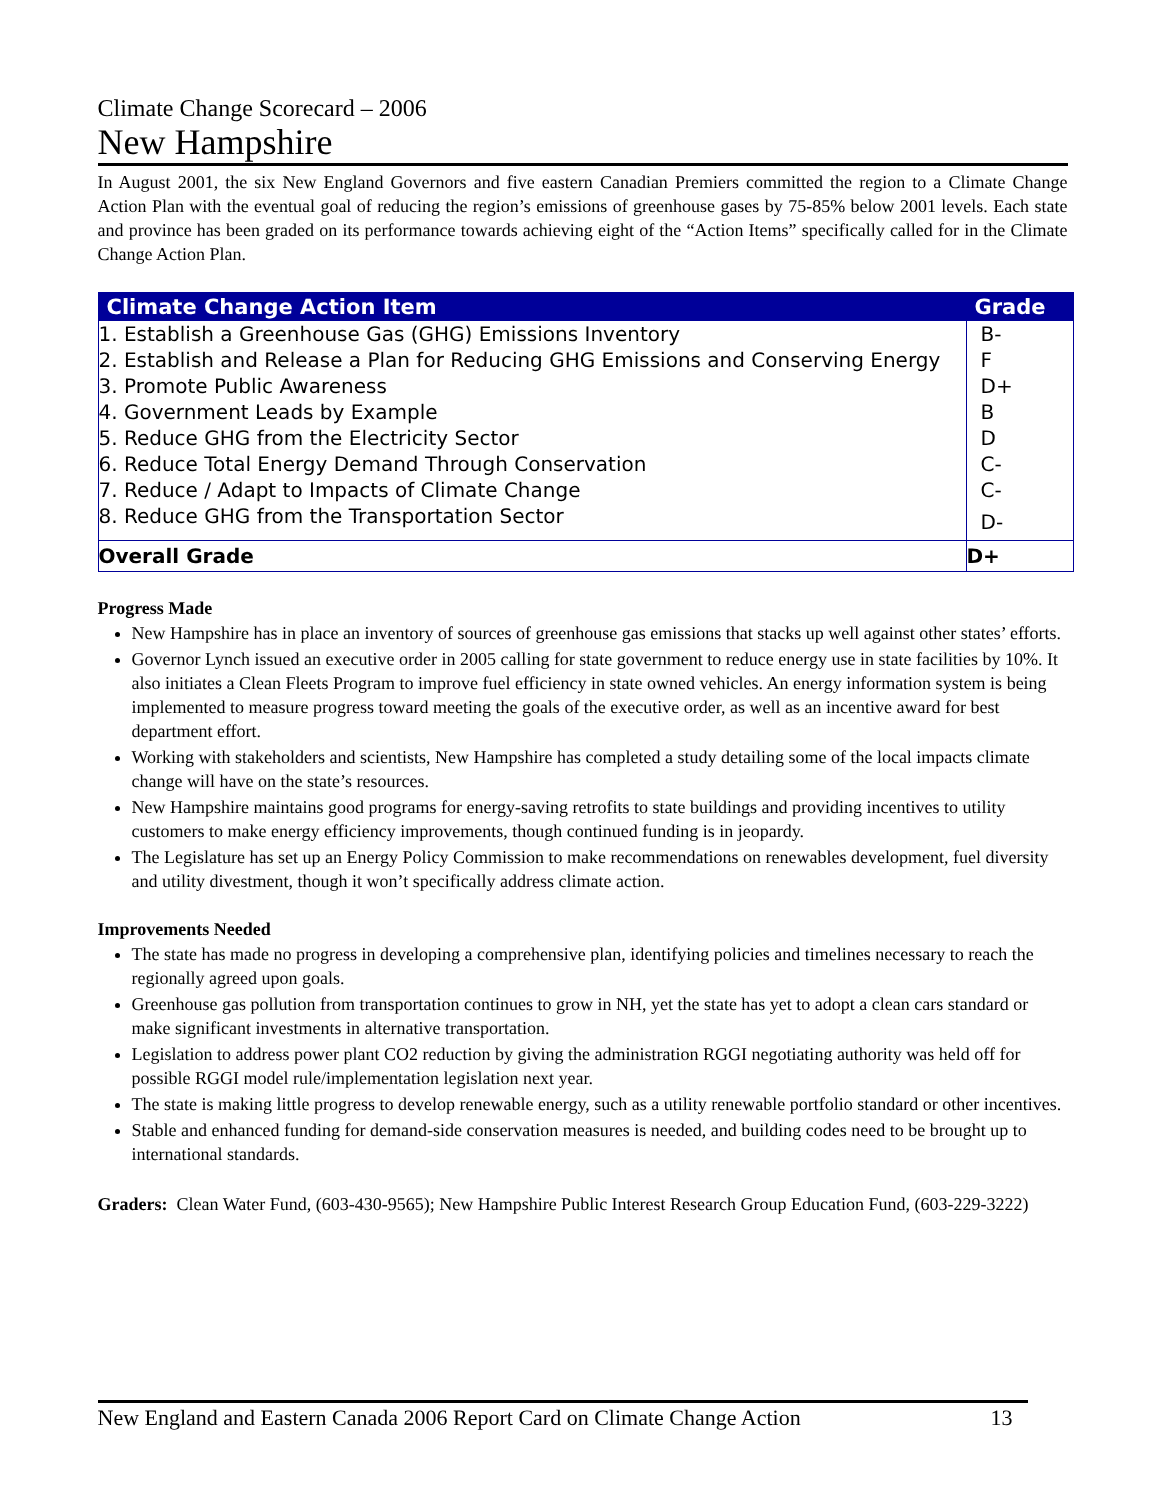Climate Change Scorecard – 2006
New Hampshire
In August 2001, the six New England Governors and five eastern Canadian Premiers committed the region to a Climate Change Action Plan with the eventual goal of reducing the region’s emissions of greenhouse gases by 75-85% below 2001 levels. Each state and province has been graded on its performance towards achieving eight of the “Action Items” specifically called for in the Climate Change Action Plan.
| Climate Change Action Item | Grade |
| --- | --- |
| 1. Establish a Greenhouse Gas (GHG) Emissions Inventory | B- |
| 2. Establish and Release a Plan for Reducing GHG Emissions and Conserving Energy | F |
| 3. Promote Public Awareness | D+ |
| 4. Government Leads by Example | B |
| 5. Reduce GHG from the Electricity Sector | D |
| 6. Reduce Total Energy Demand Through Conservation | C- |
| 7. Reduce / Adapt to Impacts of Climate Change | C- |
| 8. Reduce GHG from the Transportation Sector | D- |
| Overall Grade | D+ |
Progress Made
New Hampshire has in place an inventory of sources of greenhouse gas emissions that stacks up well against other states’ efforts.
Governor Lynch issued an executive order in 2005 calling for state government to reduce energy use in state facilities by 10%. It also initiates a Clean Fleets Program to improve fuel efficiency in state owned vehicles. An energy information system is being implemented to measure progress toward meeting the goals of the executive order, as well as an incentive award for best department effort.
Working with stakeholders and scientists, New Hampshire has completed a study detailing some of the local impacts climate change will have on the state’s resources.
New Hampshire maintains good programs for energy-saving retrofits to state buildings and providing incentives to utility customers to make energy efficiency improvements, though continued funding is in jeopardy.
The Legislature has set up an Energy Policy Commission to make recommendations on renewables development, fuel diversity and utility divestment, though it won’t specifically address climate action.
Improvements Needed
The state has made no progress in developing a comprehensive plan, identifying policies and timelines necessary to reach the regionally agreed upon goals.
Greenhouse gas pollution from transportation continues to grow in NH, yet the state has yet to adopt a clean cars standard or make significant investments in alternative transportation.
Legislation to address power plant CO2 reduction by giving the administration RGGI negotiating authority was held off for possible RGGI model rule/implementation legislation next year.
The state is making little progress to develop renewable energy, such as a utility renewable portfolio standard or other incentives.
Stable and enhanced funding for demand-side conservation measures is needed, and building codes need to be brought up to international standards.
Graders: Clean Water Fund, (603-430-9565); New Hampshire Public Interest Research Group Education Fund, (603-229-3222)
New England and Eastern Canada 2006 Report Card on Climate Change Action 13